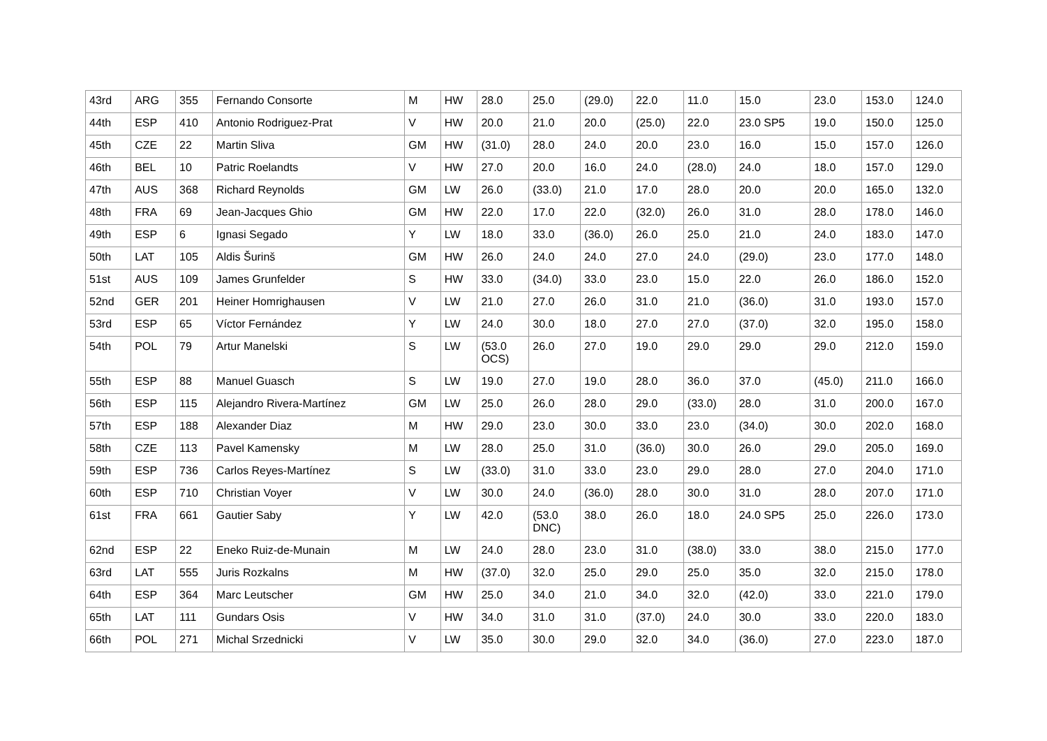| 43rd | ARG | 355 | Fernando Consorte | M | HW | 28.0 | 25.0 | (29.0) | 22.0 | 11.0 | 15.0 | 23.0 | 153.0 | 124.0 |
| 44th | ESP | 410 | Antonio Rodriguez-Prat | V | HW | 20.0 | 21.0 | 20.0 | (25.0) | 22.0 | 23.0 SP5 | 19.0 | 150.0 | 125.0 |
| 45th | CZE | 22 | Martin Sliva | GM | HW | (31.0) | 28.0 | 24.0 | 20.0 | 23.0 | 16.0 | 15.0 | 157.0 | 126.0 |
| 46th | BEL | 10 | Patric Roelandts | V | HW | 27.0 | 20.0 | 16.0 | 24.0 | (28.0) | 24.0 | 18.0 | 157.0 | 129.0 |
| 47th | AUS | 368 | Richard Reynolds | GM | LW | 26.0 | (33.0) | 21.0 | 17.0 | 28.0 | 20.0 | 20.0 | 165.0 | 132.0 |
| 48th | FRA | 69 | Jean-Jacques Ghio | GM | HW | 22.0 | 17.0 | 22.0 | (32.0) | 26.0 | 31.0 | 28.0 | 178.0 | 146.0 |
| 49th | ESP | 6 | Ignasi Segado | Y | LW | 18.0 | 33.0 | (36.0) | 26.0 | 25.0 | 21.0 | 24.0 | 183.0 | 147.0 |
| 50th | LAT | 105 | Aldis Šurinš | GM | HW | 26.0 | 24.0 | 24.0 | 27.0 | 24.0 | (29.0) | 23.0 | 177.0 | 148.0 |
| 51st | AUS | 109 | James Grunfelder | S | HW | 33.0 | (34.0) | 33.0 | 23.0 | 15.0 | 22.0 | 26.0 | 186.0 | 152.0 |
| 52nd | GER | 201 | Heiner Homrighausen | V | LW | 21.0 | 27.0 | 26.0 | 31.0 | 21.0 | (36.0) | 31.0 | 193.0 | 157.0 |
| 53rd | ESP | 65 | Víctor Fernández | Y | LW | 24.0 | 30.0 | 18.0 | 27.0 | 27.0 | (37.0) | 32.0 | 195.0 | 158.0 |
| 54th | POL | 79 | Artur Manelski | S | LW | (53.0 OCS) | 26.0 | 27.0 | 19.0 | 29.0 | 29.0 | 29.0 | 212.0 | 159.0 |
| 55th | ESP | 88 | Manuel Guasch | S | LW | 19.0 | 27.0 | 19.0 | 28.0 | 36.0 | 37.0 | (45.0) | 211.0 | 166.0 |
| 56th | ESP | 115 | Alejandro Rivera-Martínez | GM | LW | 25.0 | 26.0 | 28.0 | 29.0 | (33.0) | 28.0 | 31.0 | 200.0 | 167.0 |
| 57th | ESP | 188 | Alexander Diaz | M | HW | 29.0 | 23.0 | 30.0 | 33.0 | 23.0 | (34.0) | 30.0 | 202.0 | 168.0 |
| 58th | CZE | 113 | Pavel Kamensky | M | LW | 28.0 | 25.0 | 31.0 | (36.0) | 30.0 | 26.0 | 29.0 | 205.0 | 169.0 |
| 59th | ESP | 736 | Carlos Reyes-Martínez | S | LW | (33.0) | 31.0 | 33.0 | 23.0 | 29.0 | 28.0 | 27.0 | 204.0 | 171.0 |
| 60th | ESP | 710 | Christian Voyer | V | LW | 30.0 | 24.0 | (36.0) | 28.0 | 30.0 | 31.0 | 28.0 | 207.0 | 171.0 |
| 61st | FRA | 661 | Gautier Saby | Y | LW | 42.0 | (53.0 DNC) | 38.0 | 26.0 | 18.0 | 24.0 SP5 | 25.0 | 226.0 | 173.0 |
| 62nd | ESP | 22 | Eneko Ruiz-de-Munain | M | LW | 24.0 | 28.0 | 23.0 | 31.0 | (38.0) | 33.0 | 38.0 | 215.0 | 177.0 |
| 63rd | LAT | 555 | Juris Rozkalns | M | HW | (37.0) | 32.0 | 25.0 | 29.0 | 25.0 | 35.0 | 32.0 | 215.0 | 178.0 |
| 64th | ESP | 364 | Marc Leutscher | GM | HW | 25.0 | 34.0 | 21.0 | 34.0 | 32.0 | (42.0) | 33.0 | 221.0 | 179.0 |
| 65th | LAT | 111 | Gundars Osis | V | HW | 34.0 | 31.0 | 31.0 | (37.0) | 24.0 | 30.0 | 33.0 | 220.0 | 183.0 |
| 66th | POL | 271 | Michal Srzednicki | V | LW | 35.0 | 30.0 | 29.0 | 32.0 | 34.0 | (36.0) | 27.0 | 223.0 | 187.0 |